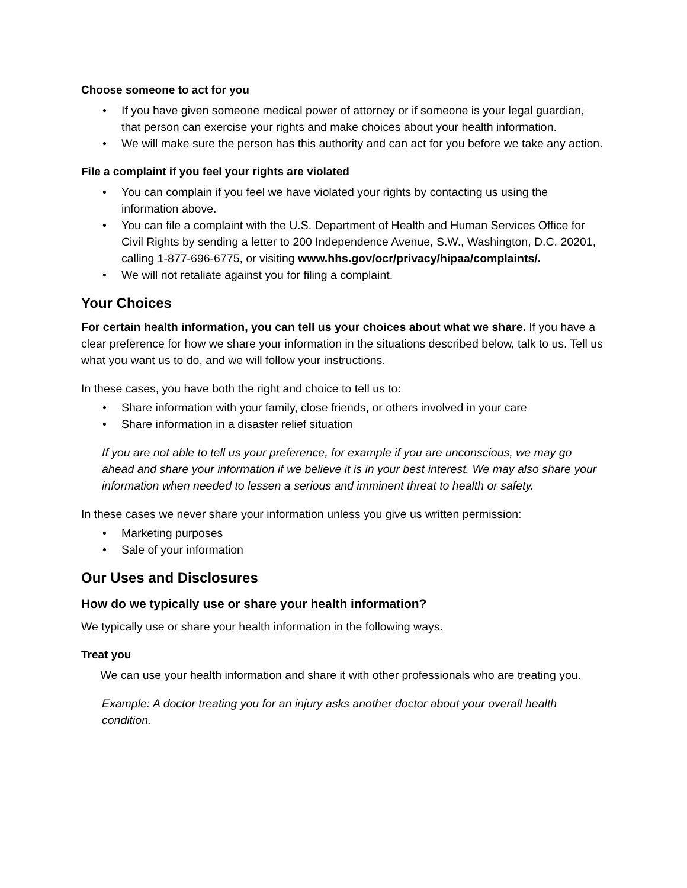Choose someone to act for you
• If you have given someone medical power of attorney or if someone is your legal guardian, that person can exercise your rights and make choices about your health information.
• We will make sure the person has this authority and can act for you before we take any action.
File a complaint if you feel your rights are violated
• You can complain if you feel we have violated your rights by contacting us using the information above.
• You can file a complaint with the U.S. Department of Health and Human Services Office for Civil Rights by sending a letter to 200 Independence Avenue, S.W., Washington, D.C. 20201, calling 1-877-696-6775, or visiting www.hhs.gov/ocr/privacy/hipaa/complaints/.
• We will not retaliate against you for filing a complaint.
Your Choices
For certain health information, you can tell us your choices about what we share. If you have a clear preference for how we share your information in the situations described below, talk to us. Tell us what you want us to do, and we will follow your instructions.
In these cases, you have both the right and choice to tell us to:
• Share information with your family, close friends, or others involved in your care
• Share information in a disaster relief situation
If you are not able to tell us your preference, for example if you are unconscious, we may go ahead and share your information if we believe it is in your best interest. We may also share your information when needed to lessen a serious and imminent threat to health or safety.
In these cases we never share your information unless you give us written permission:
• Marketing purposes
• Sale of your information
Our Uses and Disclosures
How do we typically use or share your health information?
We typically use or share your health information in the following ways.
Treat you
We can use your health information and share it with other professionals who are treating you.
Example: A doctor treating you for an injury asks another doctor about your overall health condition.